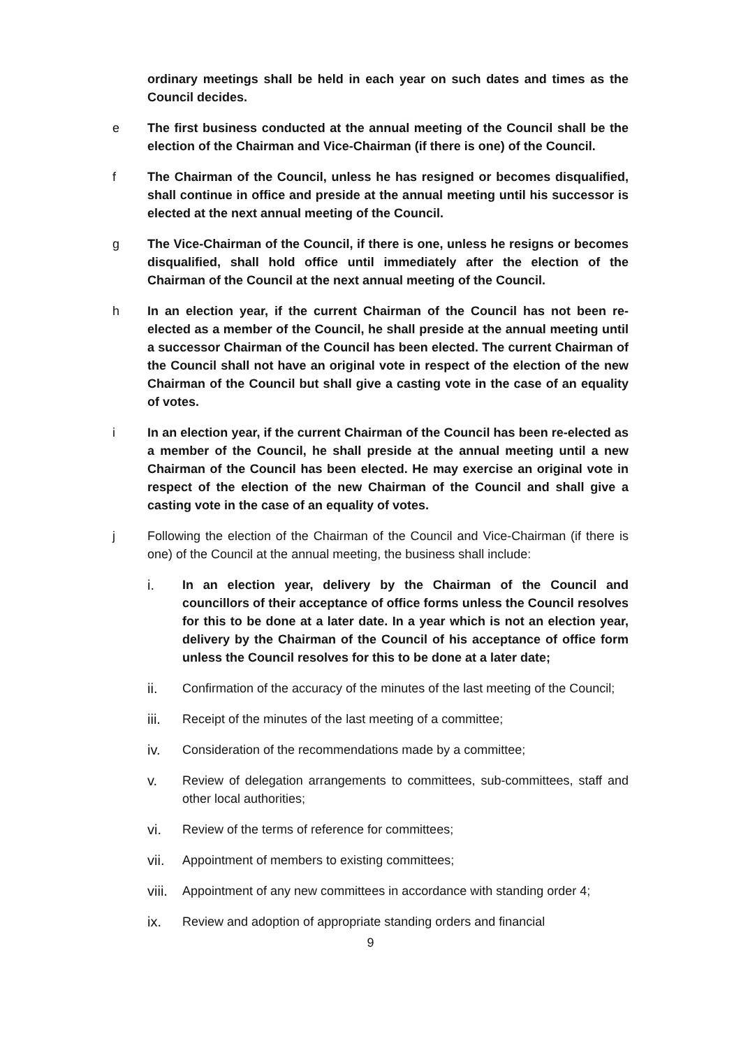ordinary meetings shall be held in each year on such dates and times as the Council decides.
e The first business conducted at the annual meeting of the Council shall be the election of the Chairman and Vice-Chairman (if there is one) of the Council.
f The Chairman of the Council, unless he has resigned or becomes disqualified, shall continue in office and preside at the annual meeting until his successor is elected at the next annual meeting of the Council.
g The Vice-Chairman of the Council, if there is one, unless he resigns or becomes disqualified, shall hold office until immediately after the election of the Chairman of the Council at the next annual meeting of the Council.
h In an election year, if the current Chairman of the Council has not been re-elected as a member of the Council, he shall preside at the annual meeting until a successor Chairman of the Council has been elected. The current Chairman of the Council shall not have an original vote in respect of the election of the new Chairman of the Council but shall give a casting vote in the case of an equality of votes.
i In an election year, if the current Chairman of the Council has been re-elected as a member of the Council, he shall preside at the annual meeting until a new Chairman of the Council has been elected. He may exercise an original vote in respect of the election of the new Chairman of the Council and shall give a casting vote in the case of an equality of votes.
j Following the election of the Chairman of the Council and Vice-Chairman (if there is one) of the Council at the annual meeting, the business shall include:
i. In an election year, delivery by the Chairman of the Council and councillors of their acceptance of office forms unless the Council resolves for this to be done at a later date. In a year which is not an election year, delivery by the Chairman of the Council of his acceptance of office form unless the Council resolves for this to be done at a later date;
ii. Confirmation of the accuracy of the minutes of the last meeting of the Council;
iii. Receipt of the minutes of the last meeting of a committee;
iv. Consideration of the recommendations made by a committee;
v. Review of delegation arrangements to committees, sub-committees, staff and other local authorities;
vi. Review of the terms of reference for committees;
vii. Appointment of members to existing committees;
viii.
Appointment of any new committees in accordance with standing order 4;
ix. Review and adoption of appropriate standing orders and financial
9